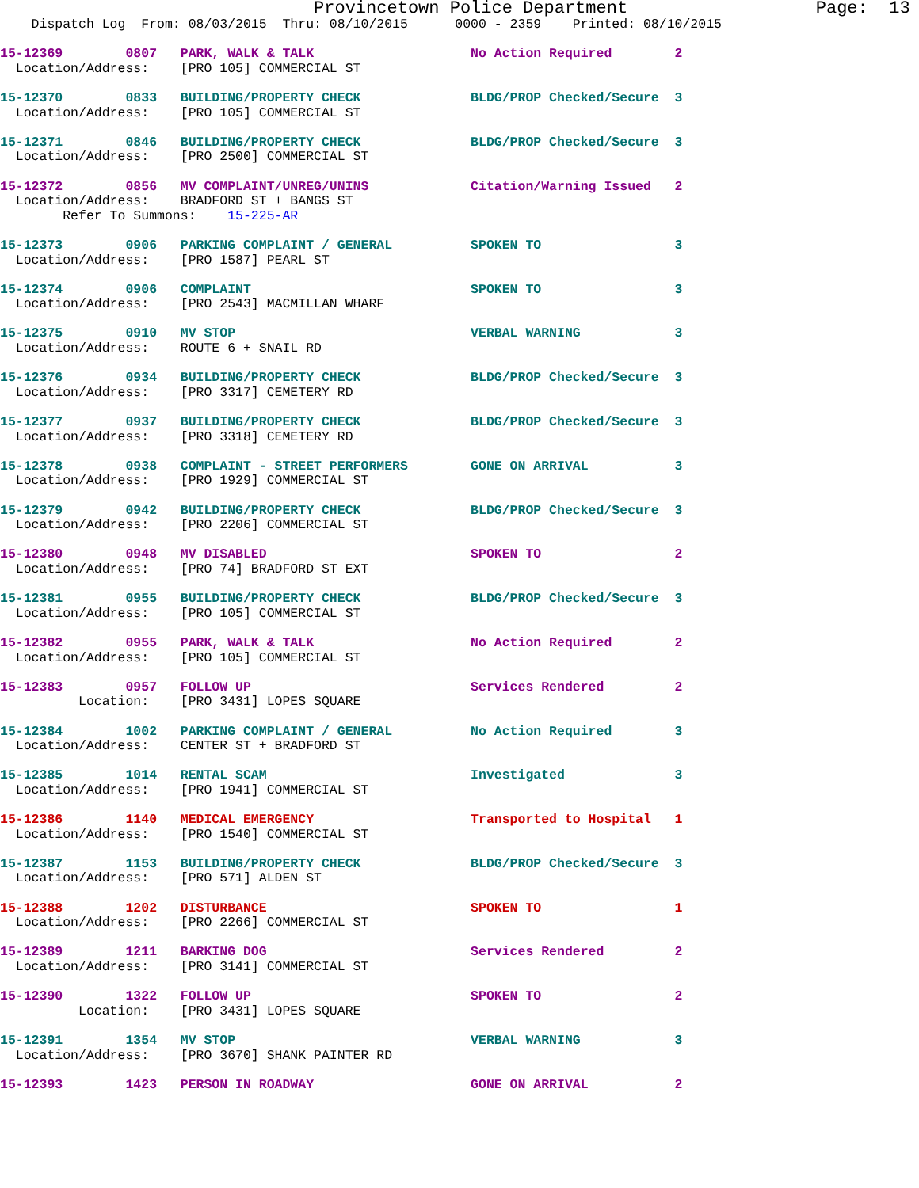Provincetown Police Department                  Page:  13
    Dispatch Log  From: 08/03/2015  Thru: 08/10/2015      0000 - 2359    Printed: 08/10/2015
15-12369        0807   PARK, WALK & TALK                    No Action Required        2
  Location/Address:    [PRO 105] COMMERCIAL ST
15-12370        0833   BUILDING/PROPERTY CHECK              BLDG/PROP Checked/Secure  3
  Location/Address:    [PRO 105] COMMERCIAL ST
15-12371        0846   BUILDING/PROPERTY CHECK              BLDG/PROP Checked/Secure  3
  Location/Address:    [PRO 2500] COMMERCIAL ST
15-12372        0856   MV COMPLAINT/UNREG/UNINS             Citation/Warning Issued   2
  Location/Address:    BRADFORD ST + BANGS ST
        Refer To Summons:    15-225-AR
15-12373        0906   PARKING COMPLAINT / GENERAL          SPOKEN TO                 3
  Location/Address:    [PRO 1587] PEARL ST
15-12374        0906   COMPLAINT                            SPOKEN TO                 3
  Location/Address:    [PRO 2543] MACMILLAN WHARF
15-12375        0910   MV STOP                              VERBAL WARNING            3
  Location/Address:    ROUTE 6 + SNAIL RD
15-12376        0934   BUILDING/PROPERTY CHECK              BLDG/PROP Checked/Secure  3
  Location/Address:    [PRO 3317] CEMETERY RD
15-12377        0937   BUILDING/PROPERTY CHECK              BLDG/PROP Checked/Secure  3
  Location/Address:    [PRO 3318] CEMETERY RD
15-12378        0938   COMPLAINT - STREET PERFORMERS        GONE ON ARRIVAL           3
  Location/Address:    [PRO 1929] COMMERCIAL ST
15-12379        0942   BUILDING/PROPERTY CHECK              BLDG/PROP Checked/Secure  3
  Location/Address:    [PRO 2206] COMMERCIAL ST
15-12380        0948   MV DISABLED                          SPOKEN TO                 2
  Location/Address:    [PRO 74] BRADFORD ST EXT
15-12381        0955   BUILDING/PROPERTY CHECK              BLDG/PROP Checked/Secure  3
  Location/Address:    [PRO 105] COMMERCIAL ST
15-12382        0955   PARK, WALK & TALK                    No Action Required        2
  Location/Address:    [PRO 105] COMMERCIAL ST
15-12383        0957   FOLLOW UP                            Services Rendered         2
          Location:    [PRO 3431] LOPES SQUARE
15-12384        1002   PARKING COMPLAINT / GENERAL          No Action Required        3
  Location/Address:    CENTER ST + BRADFORD ST
15-12385        1014   RENTAL SCAM                          Investigated              3
  Location/Address:    [PRO 1941] COMMERCIAL ST
15-12386        1140   MEDICAL EMERGENCY                    Transported to Hospital   1
  Location/Address:    [PRO 1540] COMMERCIAL ST
15-12387        1153   BUILDING/PROPERTY CHECK              BLDG/PROP Checked/Secure  3
  Location/Address:    [PRO 571] ALDEN ST
15-12388        1202   DISTURBANCE                          SPOKEN TO                 1
  Location/Address:    [PRO 2266] COMMERCIAL ST
15-12389        1211   BARKING DOG                          Services Rendered         2
  Location/Address:    [PRO 3141] COMMERCIAL ST
15-12390        1322   FOLLOW UP                            SPOKEN TO                 2
          Location:    [PRO 3431] LOPES SQUARE
15-12391        1354   MV STOP                              VERBAL WARNING            3
  Location/Address:    [PRO 3670] SHANK PAINTER RD
15-12393        1423   PERSON IN ROADWAY                    GONE ON ARRIVAL           2